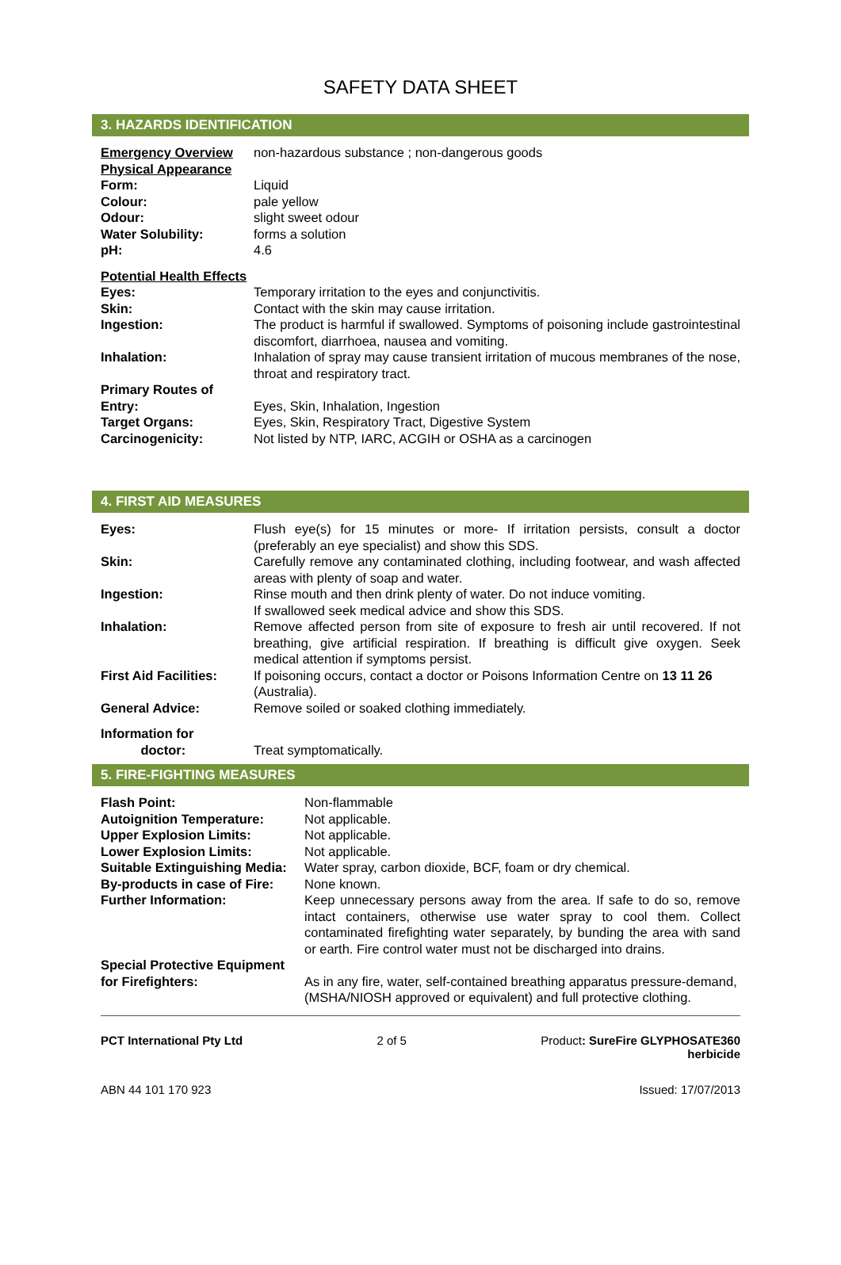SAFETY DATA SHEET
3. HAZARDS IDENTIFICATION
| Emergency Overview | non-hazardous substance ; non-dangerous goods |
| Physical Appearance | |
| Form: | Liquid |
| Colour: | pale yellow |
| Odour: | slight sweet odour |
| Water Solubility: | forms a solution |
| pH: | 4.6 |
| Potential Health Effects | |
| Eyes: | Temporary irritation to the eyes and conjunctivitis. |
| Skin: | Contact with the skin may cause irritation. |
| Ingestion: | The product is harmful if swallowed. Symptoms of poisoning include gastrointestinal discomfort, diarrhoea, nausea and vomiting. |
| Inhalation: | Inhalation of spray may cause transient irritation of mucous membranes of the nose, throat and respiratory tract. |
| Primary Routes of Entry: | Eyes, Skin, Inhalation, Ingestion |
| Target Organs: | Eyes, Skin, Respiratory Tract, Digestive System |
| Carcinogenicity: | Not listed by NTP, IARC, ACGIH or OSHA as a carcinogen |
4. FIRST AID MEASURES
| Eyes: | Flush eye(s) for 15 minutes or more- If irritation persists, consult a doctor (preferably an eye specialist) and show this SDS. |
| Skin: | Carefully remove any contaminated clothing, including footwear, and wash affected areas with plenty of soap and water. |
| Ingestion: | Rinse mouth and then drink plenty of water. Do not induce vomiting. If swallowed seek medical advice and show this SDS. |
| Inhalation: | Remove affected person from site of exposure to fresh air until recovered. If not breathing, give artificial respiration. If breathing is difficult give oxygen. Seek medical attention if symptoms persist. |
| First Aid Facilities: | If poisoning occurs, contact a doctor or Poisons Information Centre on 13 11 26 (Australia). |
| General Advice: | Remove soiled or soaked clothing immediately. |
| Information for doctor: | Treat symptomatically. |
5. FIRE-FIGHTING MEASURES
| Flash Point: | Non-flammable |
| Autoignition Temperature: | Not applicable. |
| Upper Explosion Limits: | Not applicable. |
| Lower Explosion Limits: | Not applicable. |
| Suitable Extinguishing Media: | Water spray, carbon dioxide, BCF, foam or dry chemical. |
| By-products in case of Fire: | None known. |
| Further Information: | Keep unnecessary persons away from the area. If safe to do so, remove intact containers, otherwise use water spray to cool them. Collect contaminated firefighting water separately, by bunding the area with sand or earth. Fire control water must not be discharged into drains. |
| Special Protective Equipment for Firefighters: | As in any fire, water, self-contained breathing apparatus pressure-demand, (MSHA/NIOSH approved or equivalent) and full protective clothing. |
PCT International Pty Ltd 2 of 5 Product: SureFire GLYPHOSATE360
herbicide
ABN 44 101 170 923 Issued: 17/07/2013